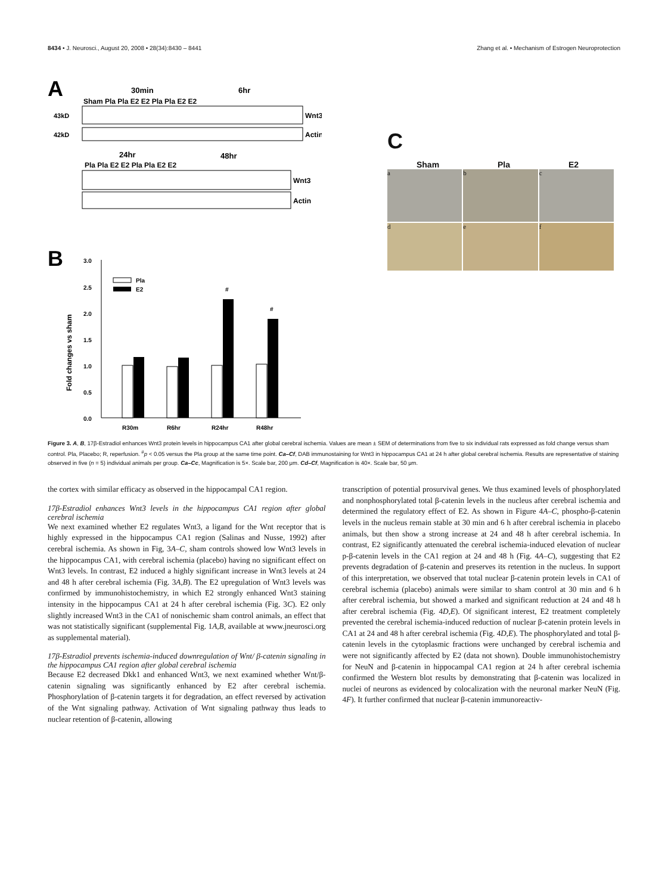8434 • J. Neurosci., August 20, 2008 • 28(34):8430 – 8441 Zhang et al. • Mechanism of Estrogen Neuroprotection
A
30min
6hr
Sham Pla Pla E2 E2 Pla Pla E2 E2
Wnt3
43kD
Actin
42kD
24hr
48hr
Pla Pla E2 E2 Pla Pla E2 E2
Wnt3
Actin
B
3.0
2.5
2.0
1.5
1.0
0.5
0.0
Fold changes vs sham
Pla
E2
#
#
R30m
R6hr
R24hr
R48hr
C
Sham Pla E2
a
b
c
d
e
f
Figure 3. A, B, 17β-Estradiol enhances Wnt3 protein levels in hippocampus CA1 after global cerebral ischemia. Values are mean ± SEM of determinations from five to six individual rats expressed as fold change versus sham control. Pla, Placebo; R, reperfusion. <sup>#</sup>p < 0.05 versus the Pla group at the same time point. Ca–Cf, DAB immunostaining for Wnt3 in hippocampus CA1 at 24 h after global cerebral ischemia. Results are representative of staining observed in five (n = 5) individual animals per group. Ca–Cc, Magnification is 5×. Scale bar, 200 μm. Cd–Cf, Magnification is 40×. Scale bar, 50 μm.
the cortex with similar efficacy as observed in the hippocampal CA1 region.
17β-Estradiol enhances Wnt3 levels in the hippocampus CA1 region after global cerebral ischemia
We next examined whether E2 regulates Wnt3, a ligand for the Wnt receptor that is highly expressed in the hippocampus CA1 region (Salinas and Nusse, 1992) after cerebral ischemia. As shown in Fig, 3A–C, sham controls showed low Wnt3 levels in the hippocampus CA1, with cerebral ischemia (placebo) having no significant effect on Wnt3 levels. In contrast, E2 induced a highly significant increase in Wnt3 levels at 24 and 48 h after cerebral ischemia (Fig. 3A,B). The E2 upregulation of Wnt3 levels was confirmed by immunohistochemistry, in which E2 strongly enhanced Wnt3 staining intensity in the hippocampus CA1 at 24 h after cerebral ischemia (Fig. 3C). E2 only slightly increased Wnt3 in the CA1 of nonischemic sham control animals, an effect that was not statistically significant (supplemental Fig. 1A,B, available at www.jneurosci.org as supplemental material).
17β-Estradiol prevents ischemia-induced downregulation of Wnt/ β-catenin signaling in the hippocampus CA1 region after global cerebral ischemia
Because E2 decreased Dkk1 and enhanced Wnt3, we next examined whether Wnt/β-catenin signaling was significantly enhanced by E2 after cerebral ischemia. Phosphorylation of β-catenin targets it for degradation, an effect reversed by activation of the Wnt signaling pathway. Activation of Wnt signaling pathway thus leads to nuclear retention of β-catenin, allowing
transcription of potential prosurvival genes. We thus examined levels of phosphorylated and nonphosphorylated total β-catenin levels in the nucleus after cerebral ischemia and determined the regulatory effect of E2. As shown in Figure 4A–C, phospho-β-catenin levels in the nucleus remain stable at 30 min and 6 h after cerebral ischemia in placebo animals, but then show a strong increase at 24 and 48 h after cerebral ischemia. In contrast, E2 significantly attenuated the cerebral ischemia-induced elevation of nuclear p-β-catenin levels in the CA1 region at 24 and 48 h (Fig. 4A–C), suggesting that E2 prevents degradation of β-catenin and preserves its retention in the nucleus. In support of this interpretation, we observed that total nuclear β-catenin protein levels in CA1 of cerebral ischemia (placebo) animals were similar to sham control at 30 min and 6 h after cerebral ischemia, but showed a marked and significant reduction at 24 and 48 h after cerebral ischemia (Fig. 4D,E). Of significant interest, E2 treatment completely prevented the cerebral ischemia-induced reduction of nuclear β-catenin protein levels in CA1 at 24 and 48 h after cerebral ischemia (Fig. 4D,E). The phosphorylated and total β-catenin levels in the cytoplasmic fractions were unchanged by cerebral ischemia and were not significantly affected by E2 (data not shown). Double immunohistochemistry for NeuN and β-catenin in hippocampal CA1 region at 24 h after cerebral ischemia confirmed the Western blot results by demonstrating that β-catenin was localized in nuclei of neurons as evidenced by colocalization with the neuronal marker NeuN (Fig. 4F). It further confirmed that nuclear β-catenin immunoreactiv-